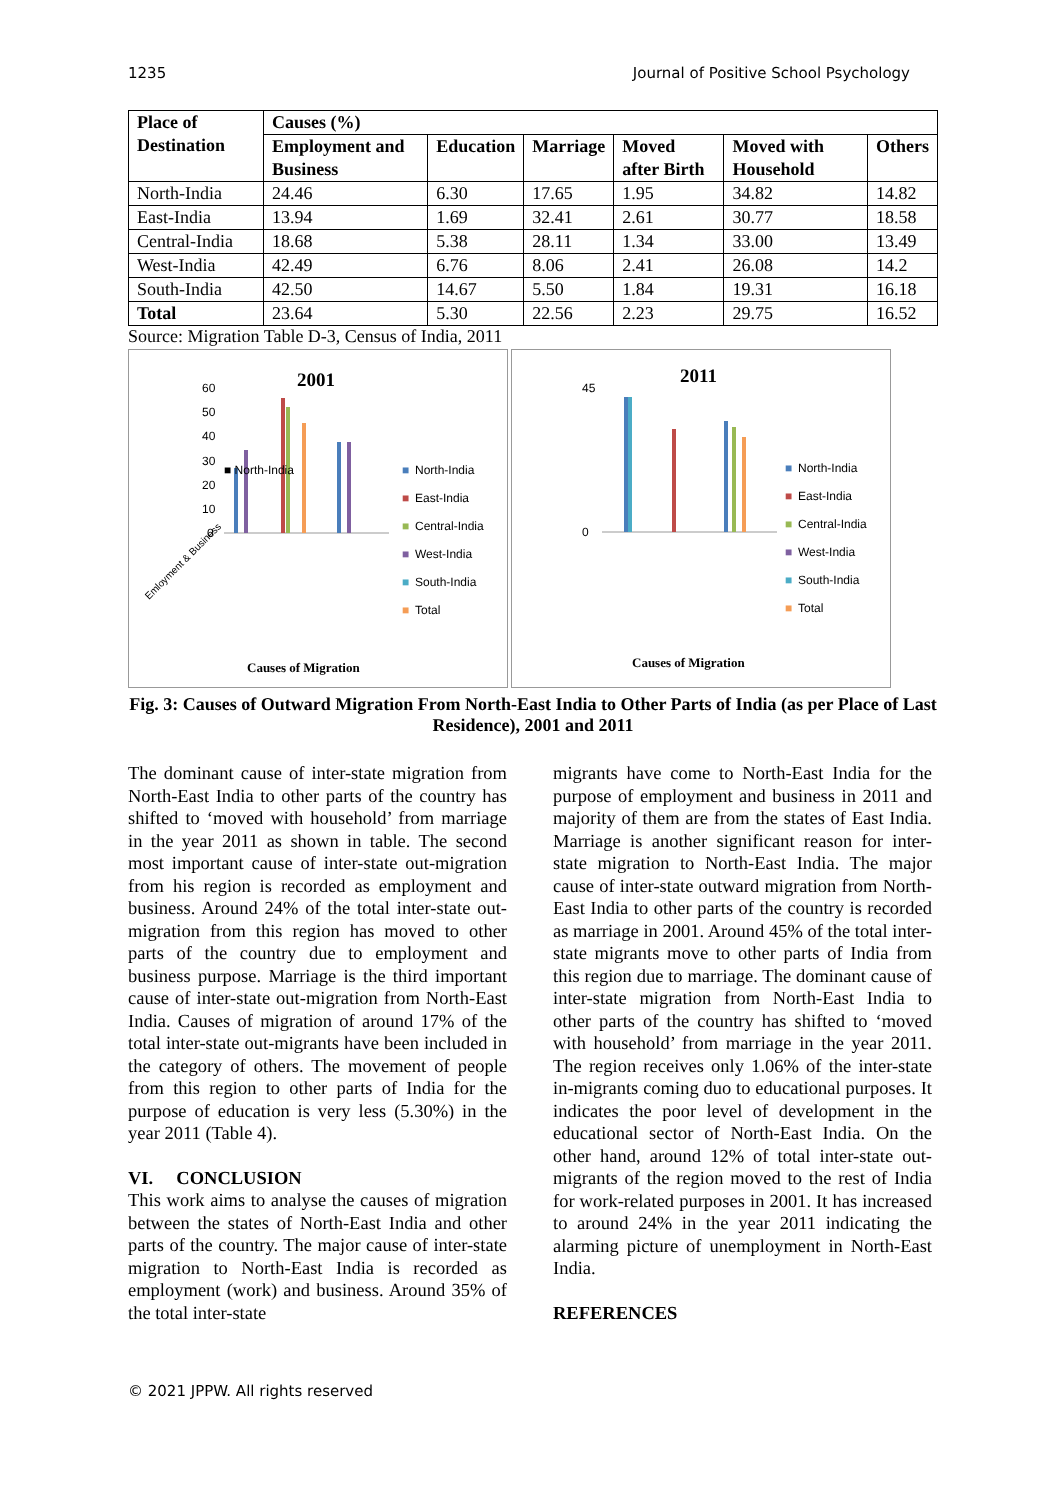1235 Journal of Positive School Psychology
| Place of Destination | Causes (%) | | | | | |
| --- | --- | --- | --- | --- | --- | --- |
| | Employment and Business | Education | Marriage | Moved after Birth | Moved with Household | Others |
| North-India | 24.46 | 6.30 | 17.65 | 1.95 | 34.82 | 14.82 |
| East-India | 13.94 | 1.69 | 32.41 | 2.61 | 30.77 | 18.58 |
| Central-India | 18.68 | 5.38 | 28.11 | 1.34 | 33.00 | 13.49 |
| West-India | 42.49 | 6.76 | 8.06 | 2.41 | 26.08 | 14.2 |
| South-India | 42.50 | 14.67 | 5.50 | 1.84 | 19.31 | 16.18 |
| Total | 23.64 | 5.30 | 22.56 | 2.23 | 29.75 | 16.52 |
Source: Migration Table D-3, Census of India, 2011
2001
60
50
40
30
20
10
0
■ North-India
■
North-India
■
East-India
■
Central-India
■
West-India
■
South-India
■
Total
Causes of Migration
Emloyment & Business
2011
45
0
■
North-India
■
East-India
■
Central-India
■
West-India
■
South-India
■
Total
Causes of Migration
Fig. 3: Causes of Outward Migration From North-East India to Other Parts of India (as per Place of Last Residence), 2001 and 2011
The dominant cause of inter-state migration from North-East India to other parts of the country has shifted to ‘moved with household’ from marriage in the year 2011 as shown in table. The second most important cause of inter-state out-migration from his region is recorded as employment and business. Around 24% of the total inter-state out-migration from this region has moved to other parts of the country due to employment and business purpose. Marriage is the third important cause of inter-state out-migration from North-East India. Causes of migration of around 17% of the total inter-state out-migrants have been included in the category of others. The movement of people from this region to other parts of India for the purpose of education is very less (5.30%) in the year 2011 (Table 4).
VI. CONCLUSION
This work aims to analyse the causes of migration between the states of North-East India and other parts of the country. The major cause of inter-state migration to North-East India is recorded as employment (work) and business. Around 35% of the total inter-state
migrants have come to North-East India for the purpose of employment and business in 2011 and majority of them are from the states of East India. Marriage is another significant reason for inter-state migration to North-East India. The major cause of inter-state outward migration from North-East India to other parts of the country is recorded as marriage in 2001. Around 45% of the total inter-state migrants move to other parts of India from this region due to marriage. The dominant cause of inter-state migration from North-East India to other parts of the country has shifted to ‘moved with household’ from marriage in the year 2011. The region receives only 1.06% of the inter-state in-migrants coming duo to educational purposes. It indicates the poor level of development in the educational sector of North-East India. On the other hand, around 12% of total inter-state out-migrants of the region moved to the rest of India for work-related purposes in 2001. It has increased to around 24% in the year 2011 indicating the alarming picture of unemployment in North-East India.
REFERENCES
© 2021 JPPW. All rights reserved